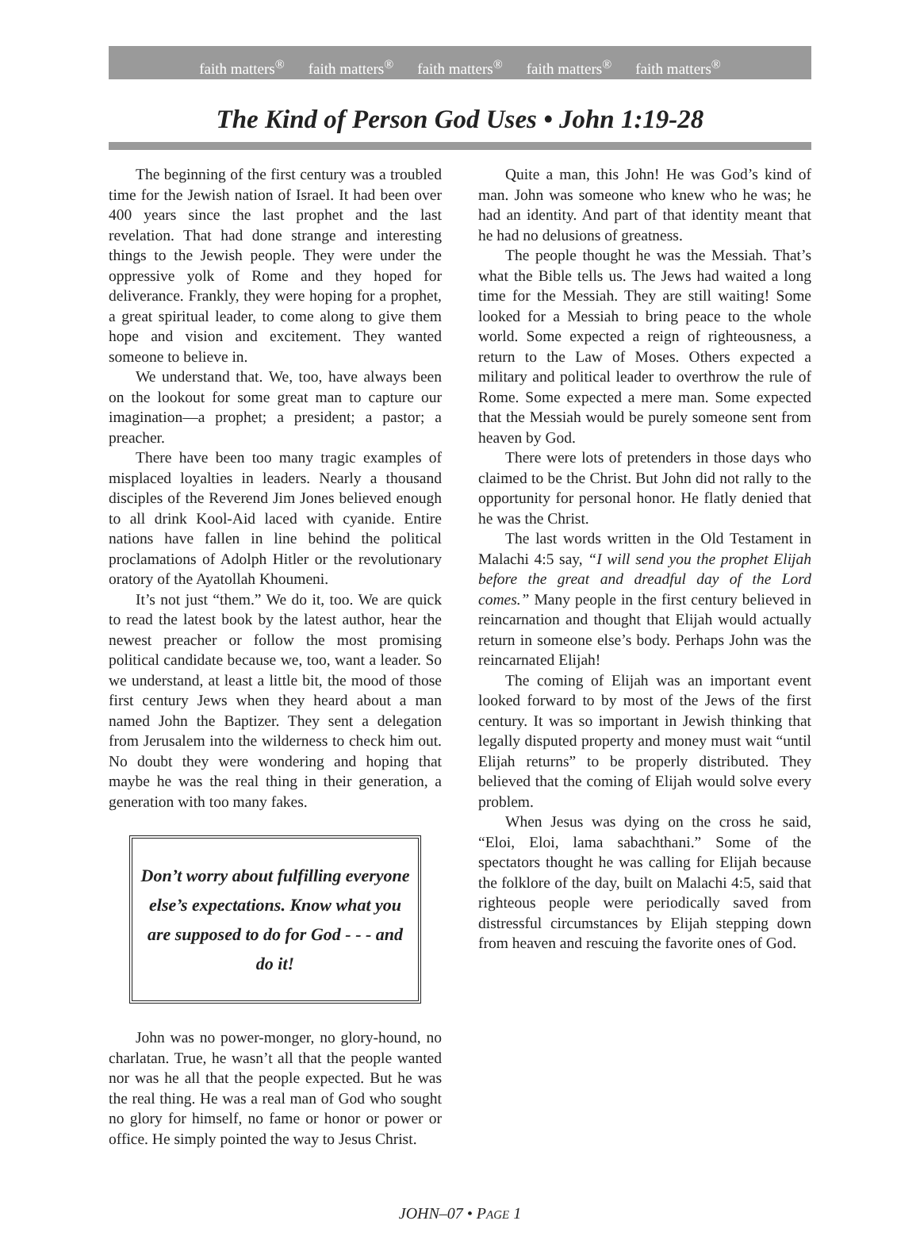faith matters<sup>®</sup> faith matters<sup>®</sup> faith matters<sup>®</sup> faith matters<sup>®</sup> faith matters<sup>®</sup>
The Kind of Person God Uses • John 1:19-28
The beginning of the first century was a troubled time for the Jewish nation of Israel. It had been over 400 years since the last prophet and the last revelation. That had done strange and interesting things to the Jewish people. They were under the oppressive yolk of Rome and they hoped for deliverance. Frankly, they were hoping for a prophet, a great spiritual leader, to come along to give them hope and vision and excitement. They wanted someone to believe in.
We understand that. We, too, have always been on the lookout for some great man to capture our imagination—a prophet; a president; a pastor; a preacher.
There have been too many tragic examples of misplaced loyalties in leaders. Nearly a thousand disciples of the Reverend Jim Jones believed enough to all drink Kool-Aid laced with cyanide. Entire nations have fallen in line behind the political proclamations of Adolph Hitler or the revolutionary oratory of the Ayatollah Khoumeni.
It’s not just “them.” We do it, too. We are quick to read the latest book by the latest author, hear the newest preacher or follow the most promising political candidate because we, too, want a leader. So we understand, at least a little bit, the mood of those first century Jews when they heard about a man named John the Baptizer. They sent a delegation from Jerusalem into the wilderness to check him out. No doubt they were wondering and hoping that maybe he was the real thing in their generation, a generation with too many fakes.
Don’t worry about fulfilling everyone else’s expectations. Know what you are supposed to do for God - - - and do it!
John was no power-monger, no glory-hound, no charlatan. True, he wasn’t all that the people wanted nor was he all that the people expected. But he was the real thing. He was a real man of God who sought no glory for himself, no fame or honor or power or office. He simply pointed the way to Jesus Christ.
Quite a man, this John! He was God’s kind of man. John was someone who knew who he was; he had an identity. And part of that identity meant that he had no delusions of greatness.
The people thought he was the Messiah. That’s what the Bible tells us. The Jews had waited a long time for the Messiah. They are still waiting! Some looked for a Messiah to bring peace to the whole world. Some expected a reign of righteousness, a return to the Law of Moses. Others expected a military and political leader to overthrow the rule of Rome. Some expected a mere man. Some expected that the Messiah would be purely someone sent from heaven by God.
There were lots of pretenders in those days who claimed to be the Christ. But John did not rally to the opportunity for personal honor. He flatly denied that he was the Christ.
The last words written in the Old Testament in Malachi 4:5 say, “I will send you the prophet Elijah before the great and dreadful day of the Lord comes.” Many people in the first century believed in reincarnation and thought that Elijah would actually return in someone else’s body. Perhaps John was the reincarnated Elijah!
The coming of Elijah was an important event looked forward to by most of the Jews of the first century. It was so important in Jewish thinking that legally disputed property and money must wait “until Elijah returns” to be properly distributed. They believed that the coming of Elijah would solve every problem.
When Jesus was dying on the cross he said, “Eloi, Eloi, lama sabachthani.” Some of the spectators thought he was calling for Elijah because the folklore of the day, built on Malachi 4:5, said that righteous people were periodically saved from distressful circumstances by Elijah stepping down from heaven and rescuing the favorite ones of God.
JOHN–07 • PAGE 1